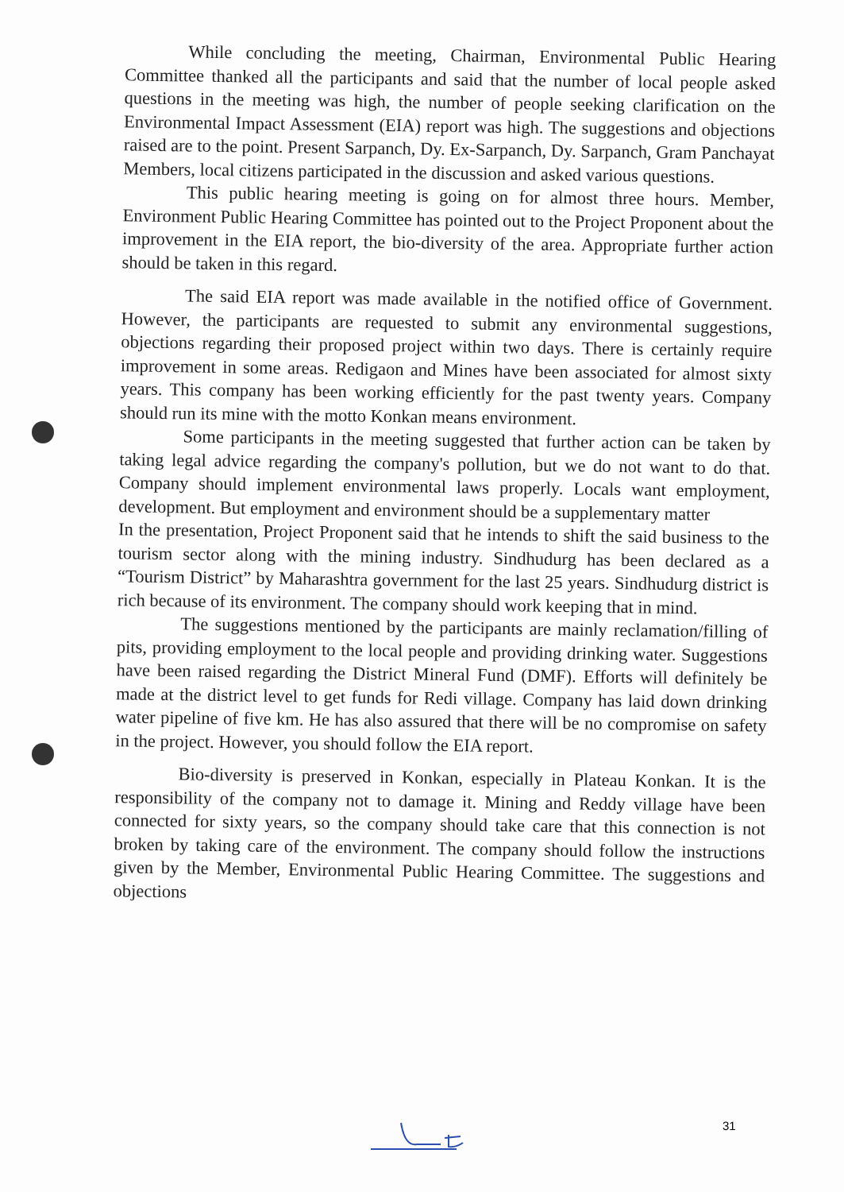While concluding the meeting, Chairman, Environmental Public Hearing Committee thanked all the participants and said that the number of local people asked questions in the meeting was high, the number of people seeking clarification on the Environmental Impact Assessment (EIA) report was high. The suggestions and objections raised are to the point. Present Sarpanch, Dy. Ex-Sarpanch, Dy. Sarpanch, Gram Panchayat Members, local citizens participated in the discussion and asked various questions.
This public hearing meeting is going on for almost three hours. Member, Environment Public Hearing Committee has pointed out to the Project Proponent about the improvement in the EIA report, the bio-diversity of the area. Appropriate further action should be taken in this regard.
The said EIA report was made available in the notified office of Government. However, the participants are requested to submit any environmental suggestions, objections regarding their proposed project within two days. There is certainly require improvement in some areas. Redigaon and Mines have been associated for almost sixty years. This company has been working efficiently for the past twenty years. Company should run its mine with the motto Konkan means environment.
Some participants in the meeting suggested that further action can be taken by taking legal advice regarding the company's pollution, but we do not want to do that. Company should implement environmental laws properly. Locals want employment, development. But employment and environment should be a supplementary matter
In the presentation, Project Proponent said that he intends to shift the said business to the tourism sector along with the mining industry. Sindhudurg has been declared as a “Tourism District” by Maharashtra government for the last 25 years. Sindhudurg district is rich because of its environment. The company should work keeping that in mind.
The suggestions mentioned by the participants are mainly reclamation/filling of pits, providing employment to the local people and providing drinking water. Suggestions have been raised regarding the District Mineral Fund (DMF). Efforts will definitely be made at the district level to get funds for Redi village. Company has laid down drinking water pipeline of five km. He has also assured that there will be no compromise on safety in the project. However, you should follow the EIA report.
Bio-diversity is preserved in Konkan, especially in Plateau Konkan. It is the responsibility of the company not to damage it. Mining and Reddy village have been connected for sixty years, so the company should take care that this connection is not broken by taking care of the environment. The company should follow the instructions given by the Member, Environmental Public Hearing Committee. The suggestions and objections
31